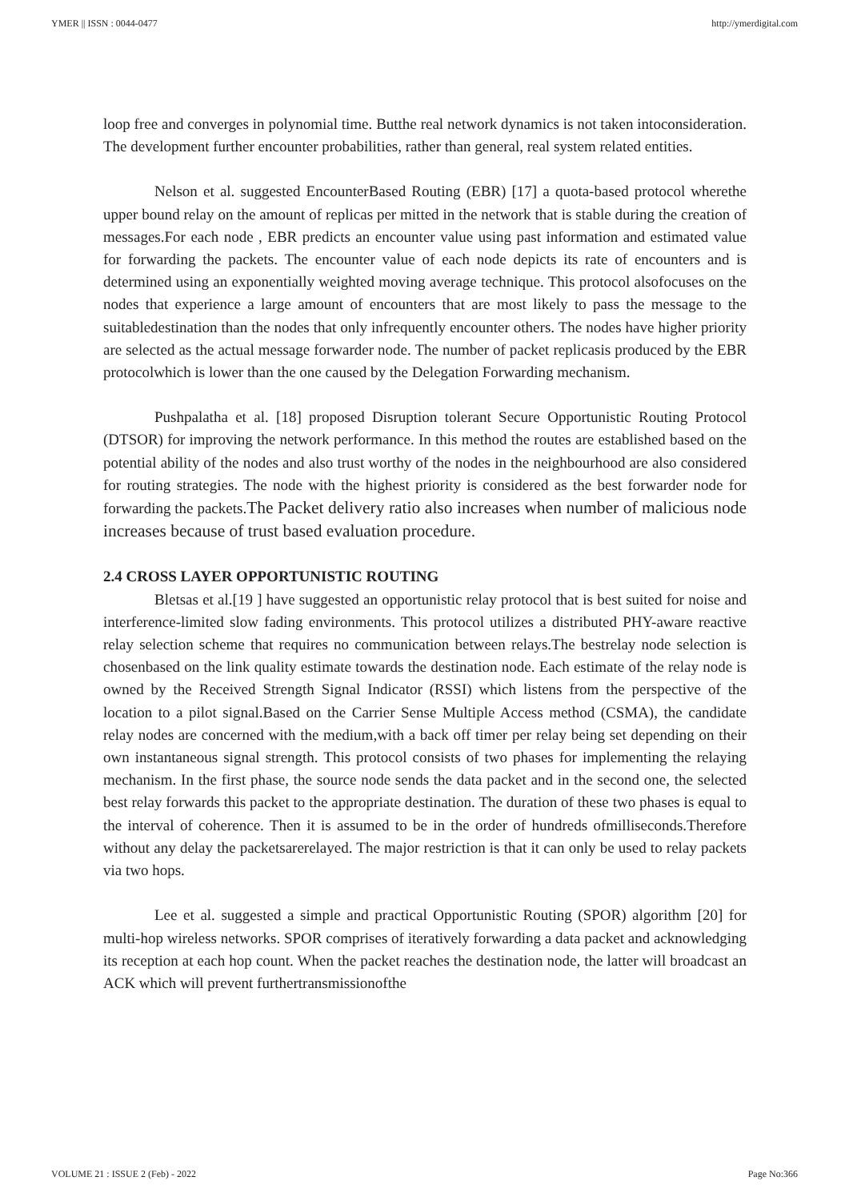YMER || ISSN : 0044-0477 http://ymerdigital.com
loop free and converges in polynomial time. Butthe real network dynamics is not taken intoconsideration. The development further encounter probabilities, rather than general, real system related entities.
Nelson et al. suggested EncounterBased Routing (EBR) [17] a quota-based protocol wherethe upper bound relay on the amount of replicas per mitted in the network that is stable during the creation of messages.For each node , EBR predicts an encounter value using past information and estimated value for forwarding the packets. The encounter value of each node depicts its rate of encounters and is determined using an exponentially weighted moving average technique. This protocol alsofocuses on the nodes that experience a large amount of encounters that are most likely to pass the message to the suitabledestination than the nodes that only infrequently encounter others. The nodes have higher priority are selected as the actual message forwarder node. The number of packet replicasis produced by the EBR protocolwhich is lower than the one caused by the Delegation Forwarding mechanism.
Pushpalatha et al. [18] proposed Disruption tolerant Secure Opportunistic Routing Protocol (DTSOR) for improving the network performance. In this method the routes are established based on the potential ability of the nodes and also trust worthy of the nodes in the neighbourhood are also considered for routing strategies. The node with the highest priority is considered as the best forwarder node for forwarding the packets.The Packet delivery ratio also increases when number of malicious node increases because of trust based evaluation procedure.
2.4 CROSS LAYER OPPORTUNISTIC ROUTING
Bletsas et al.[19 ] have suggested an opportunistic relay protocol that is best suited for noise and interference-limited slow fading environments. This protocol utilizes a distributed PHY-aware reactive relay selection scheme that requires no communication between relays.The bestrelay node selection is chosenbased on the link quality estimate towards the destination node. Each estimate of the relay node is owned by the Received Strength Signal Indicator (RSSI) which listens from the perspective of the location to a pilot signal.Based on the Carrier Sense Multiple Access method (CSMA), the candidate relay nodes are concerned with the medium,with a back off timer per relay being set depending on their own instantaneous signal strength. This protocol consists of two phases for implementing the relaying mechanism. In the first phase, the source node sends the data packet and in the second one, the selected best relay forwards this packet to the appropriate destination. The duration of these two phases is equal to the interval of coherence. Then it is assumed to be in the order of hundreds ofmilliseconds.Therefore without any delay the packetsarerelayed. The major restriction is that it can only be used to relay packets via two hops.
Lee et al. suggested a simple and practical Opportunistic Routing (SPOR) algorithm [20] for multi-hop wireless networks. SPOR comprises of iteratively forwarding a data packet and acknowledging its reception at each hop count. When the packet reaches the destination node, the latter will broadcast an ACK which will prevent furthertransmissionofthe
VOLUME 21 : ISSUE 2 (Feb) - 2022 Page No:366